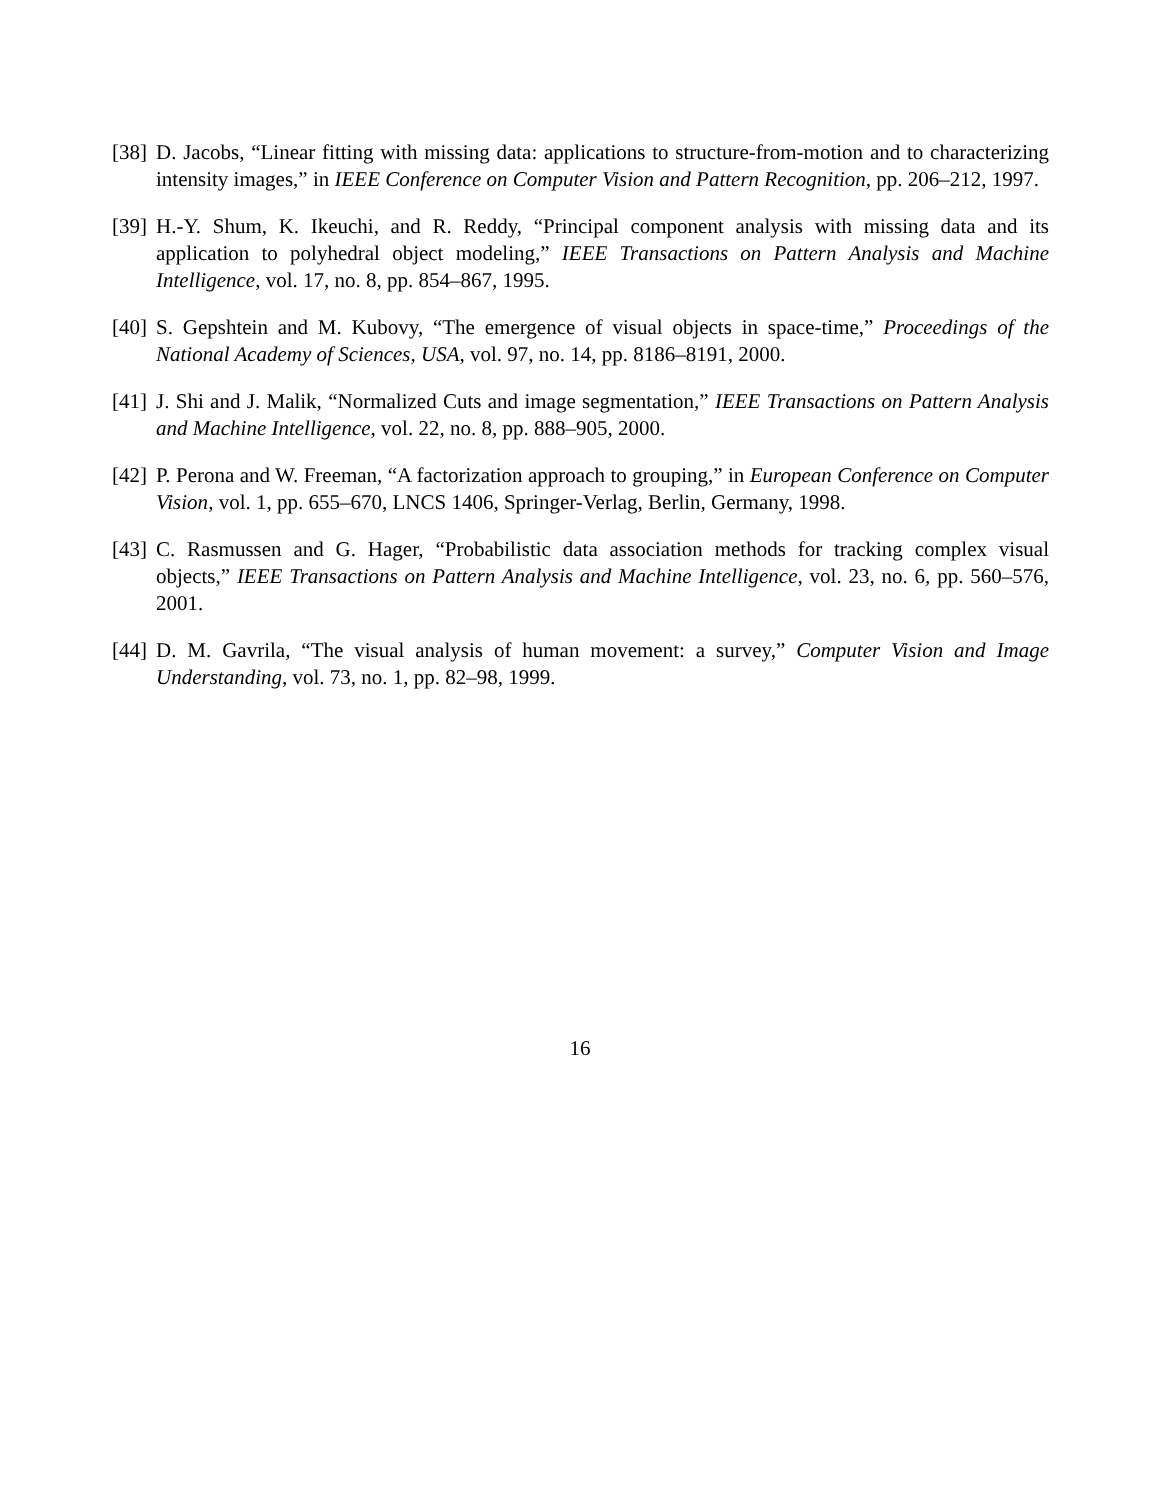[38] D. Jacobs, “Linear fitting with missing data: applications to structure-from-motion and to characterizing intensity images,” in IEEE Conference on Computer Vision and Pattern Recognition, pp. 206–212, 1997.
[39] H.-Y. Shum, K. Ikeuchi, and R. Reddy, “Principal component analysis with missing data and its application to polyhedral object modeling,” IEEE Transactions on Pattern Analysis and Machine Intelligence, vol. 17, no. 8, pp. 854–867, 1995.
[40] S. Gepshtein and M. Kubovy, “The emergence of visual objects in space-time,” Proceedings of the National Academy of Sciences, USA, vol. 97, no. 14, pp. 8186–8191, 2000.
[41] J. Shi and J. Malik, “Normalized Cuts and image segmentation,” IEEE Transactions on Pattern Analysis and Machine Intelligence, vol. 22, no. 8, pp. 888–905, 2000.
[42] P. Perona and W. Freeman, “A factorization approach to grouping,” in European Conference on Computer Vision, vol. 1, pp. 655–670, LNCS 1406, Springer-Verlag, Berlin, Germany, 1998.
[43] C. Rasmussen and G. Hager, “Probabilistic data association methods for tracking complex visual objects,” IEEE Transactions on Pattern Analysis and Machine Intelligence, vol. 23, no. 6, pp. 560–576, 2001.
[44] D. M. Gavrila, “The visual analysis of human movement: a survey,” Computer Vision and Image Understanding, vol. 73, no. 1, pp. 82–98, 1999.
16